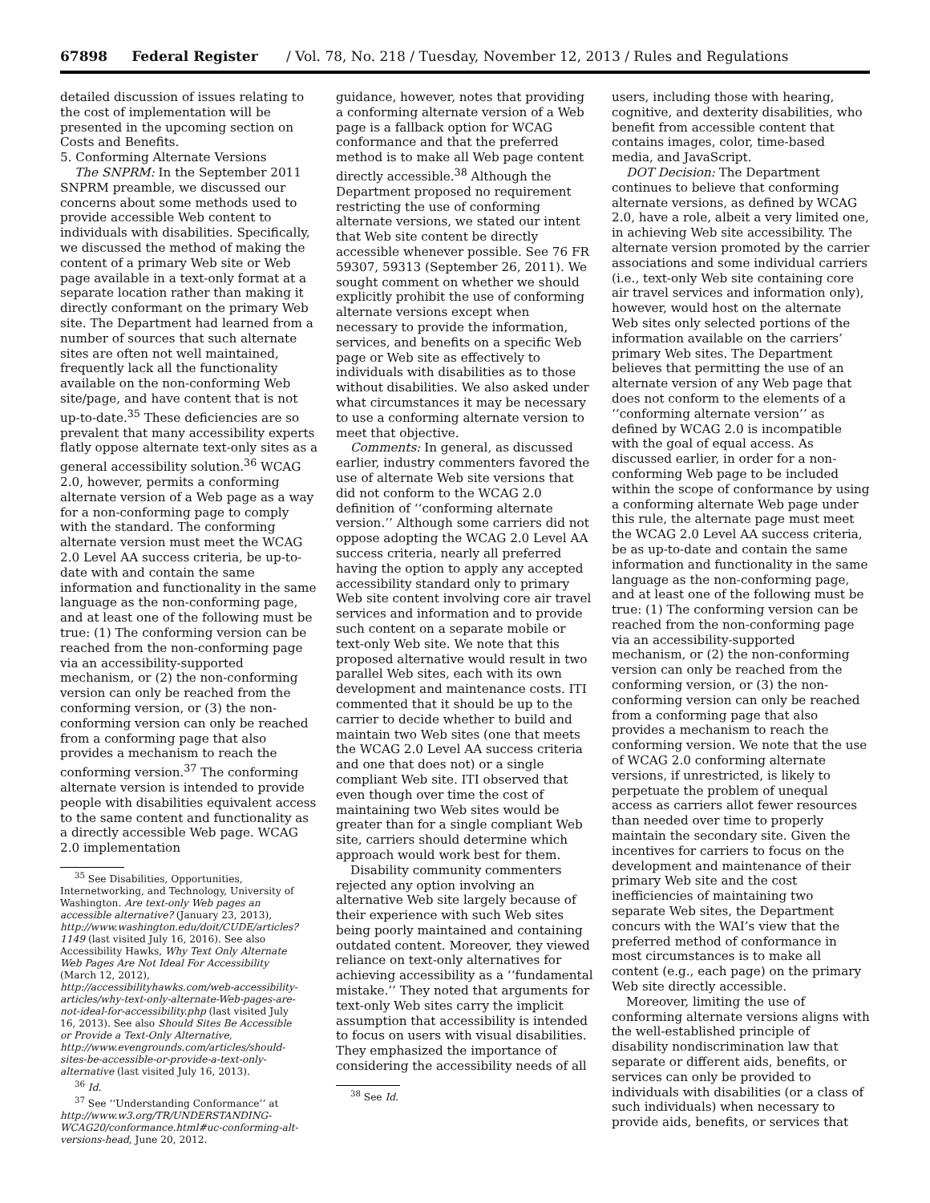67898 Federal Register / Vol. 78, No. 218 / Tuesday, November 12, 2013 / Rules and Regulations
detailed discussion of issues relating to the cost of implementation will be presented in the upcoming section on Costs and Benefits.
5. Conforming Alternate Versions
The SNPRM: In the September 2011 SNPRM preamble, we discussed our concerns about some methods used to provide accessible Web content to individuals with disabilities. Specifically, we discussed the method of making the content of a primary Web site or Web page available in a text-only format at a separate location rather than making it directly conformant on the primary Web site. The Department had learned from a number of sources that such alternate sites are often not well maintained, frequently lack all the functionality available on the non-conforming Web site/page, and have content that is not up-to-date.<sup>35</sup> These deficiencies are so prevalent that many accessibility experts flatly oppose alternate text-only sites as a general accessibility solution.<sup>36</sup> WCAG 2.0, however, permits a conforming alternate version of a Web page as a way for a non-conforming page to comply with the standard. The conforming alternate version must meet the WCAG 2.0 Level AA success criteria, be up-to-date with and contain the same information and functionality in the same language as the non-conforming page, and at least one of the following must be true: (1) The conforming version can be reached from the non-conforming page via an accessibility-supported mechanism, or (2) the non-conforming version can only be reached from the conforming version, or (3) the non-conforming version can only be reached from a conforming page that also provides a mechanism to reach the conforming version.<sup>37</sup> The conforming alternate version is intended to provide people with disabilities equivalent access to the same content and functionality as a directly accessible Web page. WCAG 2.0 implementation
<sup>35</sup> See Disabilities, Opportunities, Internetworking, and Technology, University of Washington. Are text-only Web pages an accessible alternative? (January 23, 2013), http://www.washington.edu/doit/CUDE/articles?1149 (last visited July 16, 2016). See also Accessibility Hawks, Why Text Only Alternate Web Pages Are Not Ideal For Accessibility (March 12, 2012), http://accessibilityhawks.com/web-accessibility-articles/why-text-only-alternate-Web-pages-are-not-ideal-for-accessibility.php (last visited July 16, 2013). See also Should Sites Be Accessible or Provide a Text-Only Alternative, http://www.evengrounds.com/articles/should-sites-be-accessible-or-provide-a-text-only-alternative (last visited July 16, 2013).
<sup>36</sup> Id.
<sup>37</sup> See ‘‘Understanding Conformance’’ at http://www.w3.org/TR/UNDERSTANDING-WCAG20/conformance.html#uc-conforming-alt-versions-head, June 20, 2012.
guidance, however, notes that providing a conforming alternate version of a Web page is a fallback option for WCAG conformance and that the preferred method is to make all Web page content directly accessible.<sup>38</sup> Although the Department proposed no requirement restricting the use of conforming alternate versions, we stated our intent that Web site content be directly accessible whenever possible. See 76 FR 59307, 59313 (September 26, 2011). We sought comment on whether we should explicitly prohibit the use of conforming alternate versions except when necessary to provide the information, services, and benefits on a specific Web page or Web site as effectively to individuals with disabilities as to those without disabilities. We also asked under what circumstances it may be necessary to use a conforming alternate version to meet that objective.
Comments: In general, as discussed earlier, industry commenters favored the use of alternate Web site versions that did not conform to the WCAG 2.0 definition of ‘‘conforming alternate version.’’ Although some carriers did not oppose adopting the WCAG 2.0 Level AA success criteria, nearly all preferred having the option to apply any accepted accessibility standard only to primary Web site content involving core air travel services and information and to provide such content on a separate mobile or text-only Web site. We note that this proposed alternative would result in two parallel Web sites, each with its own development and maintenance costs. ITI commented that it should be up to the carrier to decide whether to build and maintain two Web sites (one that meets the WCAG 2.0 Level AA success criteria and one that does not) or a single compliant Web site. ITI observed that even though over time the cost of maintaining two Web sites would be greater than for a single compliant Web site, carriers should determine which approach would work best for them.
Disability community commenters rejected any option involving an alternative Web site largely because of their experience with such Web sites being poorly maintained and containing outdated content. Moreover, they viewed reliance on text-only alternatives for achieving accessibility as a ‘‘fundamental mistake.’’ They noted that arguments for text-only Web sites carry the implicit assumption that accessibility is intended to focus on users with visual disabilities. They emphasized the importance of considering the accessibility needs of all
<sup>38</sup> See Id.
users, including those with hearing, cognitive, and dexterity disabilities, who benefit from accessible content that contains images, color, time-based media, and JavaScript.
DOT Decision: The Department continues to believe that conforming alternate versions, as defined by WCAG 2.0, have a role, albeit a very limited one, in achieving Web site accessibility. The alternate version promoted by the carrier associations and some individual carriers (i.e., text-only Web site containing core air travel services and information only), however, would host on the alternate Web sites only selected portions of the information available on the carriers’ primary Web sites. The Department believes that permitting the use of an alternate version of any Web page that does not conform to the elements of a ‘‘conforming alternate version’’ as defined by WCAG 2.0 is incompatible with the goal of equal access. As discussed earlier, in order for a non-conforming Web page to be included within the scope of conformance by using a conforming alternate Web page under this rule, the alternate page must meet the WCAG 2.0 Level AA success criteria, be as up-to-date and contain the same information and functionality in the same language as the non-conforming page, and at least one of the following must be true: (1) The conforming version can be reached from the non-conforming page via an accessibility-supported mechanism, or (2) the non-conforming version can only be reached from the conforming version, or (3) the non-conforming version can only be reached from a conforming page that also provides a mechanism to reach the conforming version. We note that the use of WCAG 2.0 conforming alternate versions, if unrestricted, is likely to perpetuate the problem of unequal access as carriers allot fewer resources than needed over time to properly maintain the secondary site. Given the incentives for carriers to focus on the development and maintenance of their primary Web site and the cost inefficiencies of maintaining two separate Web sites, the Department concurs with the WAI’s view that the preferred method of conformance in most circumstances is to make all content (e.g., each page) on the primary Web site directly accessible.
Moreover, limiting the use of conforming alternate versions aligns with the well-established principle of disability nondiscrimination law that separate or different aids, benefits, or services can only be provided to individuals with disabilities (or a class of such individuals) when necessary to provide aids, benefits, or services that